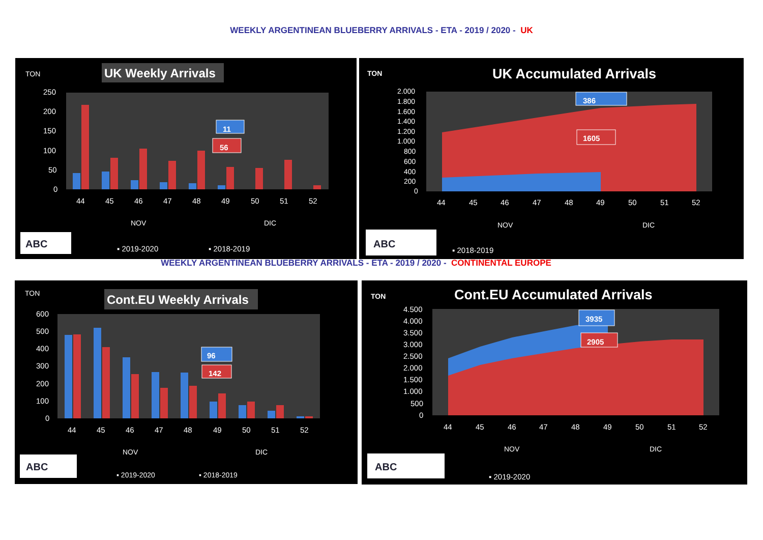WEEKLY ARGENTINEAN BLUEBERRY ARRIVALS - ETA - 2019 / 2020 - UK
TON
UK Weekly Arrivals
250
200
150
100
50
0
11
56
44
45
46
47
48
49
50
51
52
NOV
DIC
ABC
▪ 2019-2020
▪ 2018-2019
TON
UK Accumulated Arrivals
2.000
1.800
1.600
1.400
1.200
1.000
800
600
400
200
0
386
1605
44
45
46
47
48
49
50
51
52
NOV
DIC
ABC
▪ 2018-2019
WEEKLY ARGENTINEAN BLUEBERRY ARRIVALS - ETA - 2019 / 2020 - CONTINENTAL EUROPE
TON
Cont.EU Weekly Arrivals
600
500
400
300
200
100
0
96
142
44
45
46
47
48
49
50
51
52
NOV
DIC
ABC
▪ 2019-2020
▪ 2018-2019
TON
Cont.EU Accumulated Arrivals
4.500
4.000
3.500
3.000
2.500
2.000
1.500
1.000
500
0
3935
2905
44
45
46
47
48
49
50
51
52
NOV
DIC
ABC
▪ 2019-2020